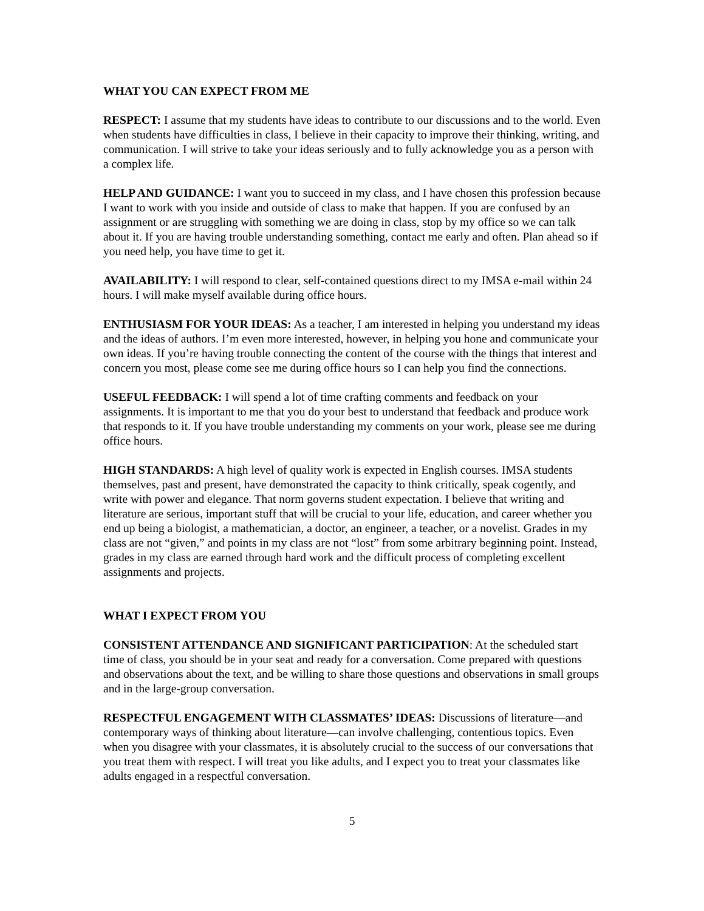WHAT YOU CAN EXPECT FROM ME
RESPECT: I assume that my students have ideas to contribute to our discussions and to the world. Even when students have difficulties in class, I believe in their capacity to improve their thinking, writing, and communication. I will strive to take your ideas seriously and to fully acknowledge you as a person with a complex life.
HELP AND GUIDANCE: I want you to succeed in my class, and I have chosen this profession because I want to work with you inside and outside of class to make that happen. If you are confused by an assignment or are struggling with something we are doing in class, stop by my office so we can talk about it. If you are having trouble understanding something, contact me early and often. Plan ahead so if you need help, you have time to get it.
AVAILABILITY: I will respond to clear, self-contained questions direct to my IMSA e-mail within 24 hours. I will make myself available during office hours.
ENTHUSIASM FOR YOUR IDEAS: As a teacher, I am interested in helping you understand my ideas and the ideas of authors. I’m even more interested, however, in helping you hone and communicate your own ideas. If you’re having trouble connecting the content of the course with the things that interest and concern you most, please come see me during office hours so I can help you find the connections.
USEFUL FEEDBACK: I will spend a lot of time crafting comments and feedback on your assignments. It is important to me that you do your best to understand that feedback and produce work that responds to it. If you have trouble understanding my comments on your work, please see me during office hours.
HIGH STANDARDS: A high level of quality work is expected in English courses. IMSA students themselves, past and present, have demonstrated the capacity to think critically, speak cogently, and write with power and elegance. That norm governs student expectation. I believe that writing and literature are serious, important stuff that will be crucial to your life, education, and career whether you end up being a biologist, a mathematician, a doctor, an engineer, a teacher, or a novelist. Grades in my class are not “given,” and points in my class are not “lost” from some arbitrary beginning point. Instead, grades in my class are earned through hard work and the difficult process of completing excellent assignments and projects.
WHAT I EXPECT FROM YOU
CONSISTENT ATTENDANCE AND SIGNIFICANT PARTICIPATION: At the scheduled start time of class, you should be in your seat and ready for a conversation. Come prepared with questions and observations about the text, and be willing to share those questions and observations in small groups and in the large-group conversation.
RESPECTFUL ENGAGEMENT WITH CLASSMATES’ IDEAS: Discussions of literature—and contemporary ways of thinking about literature—can involve challenging, contentious topics. Even when you disagree with your classmates, it is absolutely crucial to the success of our conversations that you treat them with respect. I will treat you like adults, and I expect you to treat your classmates like adults engaged in a respectful conversation.
5